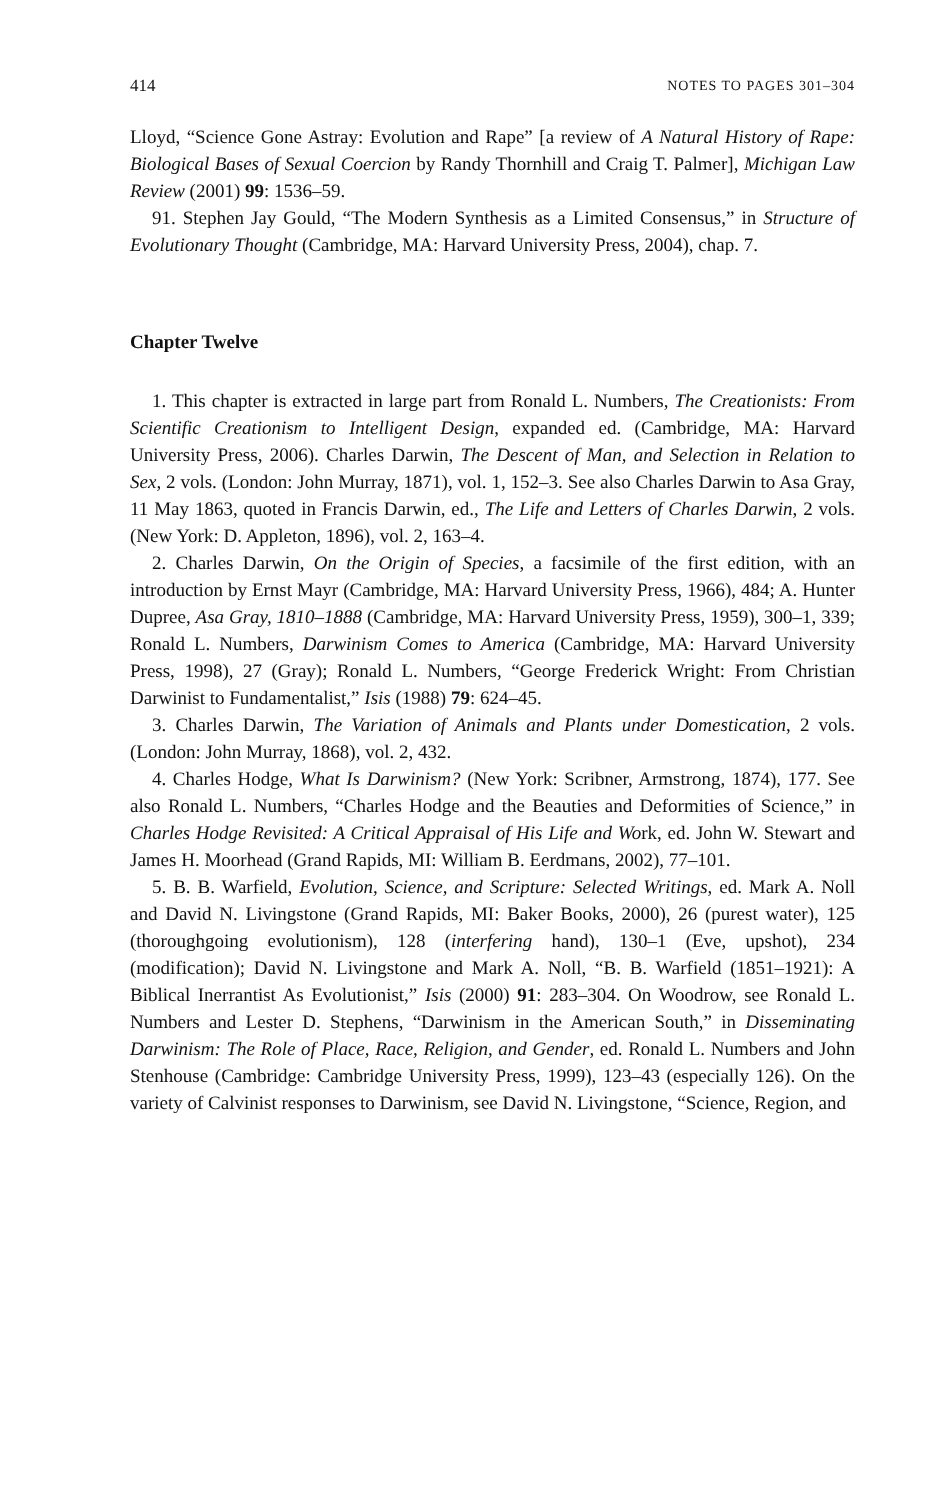414 NOTES TO PAGES 301–304
Lloyd, “Science Gone Astray: Evolution and Rape” [a review of A Natural History of Rape: Biological Bases of Sexual Coercion by Randy Thornhill and Craig T. Palmer], Michigan Law Review (2001) 99: 1536–59.
91. Stephen Jay Gould, “The Modern Synthesis as a Limited Consensus,” in Structure of Evolutionary Thought (Cambridge, MA: Harvard University Press, 2004), chap. 7.
Chapter Twelve
1. This chapter is extracted in large part from Ronald L. Numbers, The Creationists: From Scientific Creationism to Intelligent Design, expanded ed. (Cambridge, MA: Harvard University Press, 2006). Charles Darwin, The Descent of Man, and Selection in Relation to Sex, 2 vols. (London: John Murray, 1871), vol. 1, 152–3. See also Charles Darwin to Asa Gray, 11 May 1863, quoted in Francis Darwin, ed., The Life and Letters of Charles Darwin, 2 vols. (New York: D. Appleton, 1896), vol. 2, 163–4.
2. Charles Darwin, On the Origin of Species, a facsimile of the first edition, with an introduction by Ernst Mayr (Cambridge, MA: Harvard University Press, 1966), 484; A. Hunter Dupree, Asa Gray, 1810–1888 (Cambridge, MA: Harvard University Press, 1959), 300–1, 339; Ronald L. Numbers, Darwinism Comes to America (Cambridge, MA: Harvard University Press, 1998), 27 (Gray); Ronald L. Numbers, “George Frederick Wright: From Christian Darwinist to Fundamentalist,” Isis (1988) 79: 624–45.
3. Charles Darwin, The Variation of Animals and Plants under Domestication, 2 vols. (London: John Murray, 1868), vol. 2, 432.
4. Charles Hodge, What Is Darwinism? (New York: Scribner, Armstrong, 1874), 177. See also Ronald L. Numbers, “Charles Hodge and the Beauties and Deformities of Science,” in Charles Hodge Revisited: A Critical Appraisal of His Life and Work, ed. John W. Stewart and James H. Moorhead (Grand Rapids, MI: William B. Eerdmans, 2002), 77–101.
5. B. B. Warfield, Evolution, Science, and Scripture: Selected Writings, ed. Mark A. Noll and David N. Livingstone (Grand Rapids, MI: Baker Books, 2000), 26 (purest water), 125 (thoroughgoing evolutionism), 128 (interfering hand), 130–1 (Eve, upshot), 234 (modification); David N. Livingstone and Mark A. Noll, “B. B. Warfield (1851–1921): A Biblical Inerrantist As Evolutionist,” Isis (2000) 91: 283–304. On Woodrow, see Ronald L. Numbers and Lester D. Stephens, “Darwinism in the American South,” in Disseminating Darwinism: The Role of Place, Race, Religion, and Gender, ed. Ronald L. Numbers and John Stenhouse (Cambridge: Cambridge University Press, 1999), 123–43 (especially 126). On the variety of Calvinist responses to Darwinism, see David N. Livingstone, “Science, Region, and